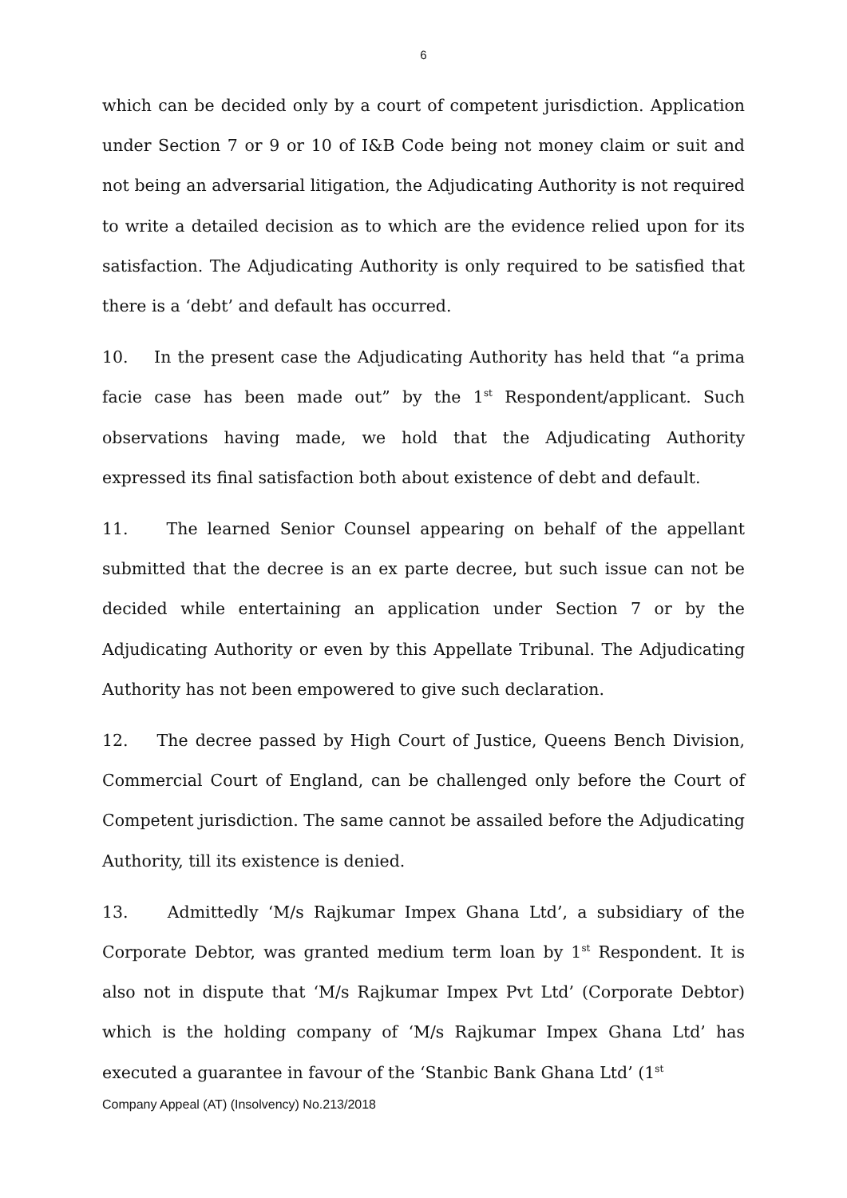6
which can be decided only by a court of competent jurisdiction. Application under Section 7 or 9 or 10 of I&B Code being not money claim or suit and not being an adversarial litigation, the Adjudicating Authority is not required to write a detailed decision as to which are the evidence relied upon for its satisfaction. The Adjudicating Authority is only required to be satisfied that there is a ‘debt’ and default has occurred.
10. In the present case the Adjudicating Authority has held that “a prima facie case has been made out” by the 1<sup>st</sup> Respondent/applicant. Such observations having made, we hold that the Adjudicating Authority expressed its final satisfaction both about existence of debt and default.
11. The learned Senior Counsel appearing on behalf of the appellant submitted that the decree is an ex parte decree, but such issue can not be decided while entertaining an application under Section 7 or by the Adjudicating Authority or even by this Appellate Tribunal. The Adjudicating Authority has not been empowered to give such declaration.
12. The decree passed by High Court of Justice, Queens Bench Division, Commercial Court of England, can be challenged only before the Court of Competent jurisdiction. The same cannot be assailed before the Adjudicating Authority, till its existence is denied.
13. Admittedly ‘M/s Rajkumar Impex Ghana Ltd’, a subsidiary of the Corporate Debtor, was granted medium term loan by 1<sup>st</sup> Respondent. It is also not in dispute that ‘M/s Rajkumar Impex Pvt Ltd’ (Corporate Debtor) which is the holding company of ‘M/s Rajkumar Impex Ghana Ltd’ has executed a guarantee in favour of the ‘Stanbic Bank Ghana Ltd’ (1<sup>st</sup>
Company Appeal (AT) (Insolvency) No.213/2018